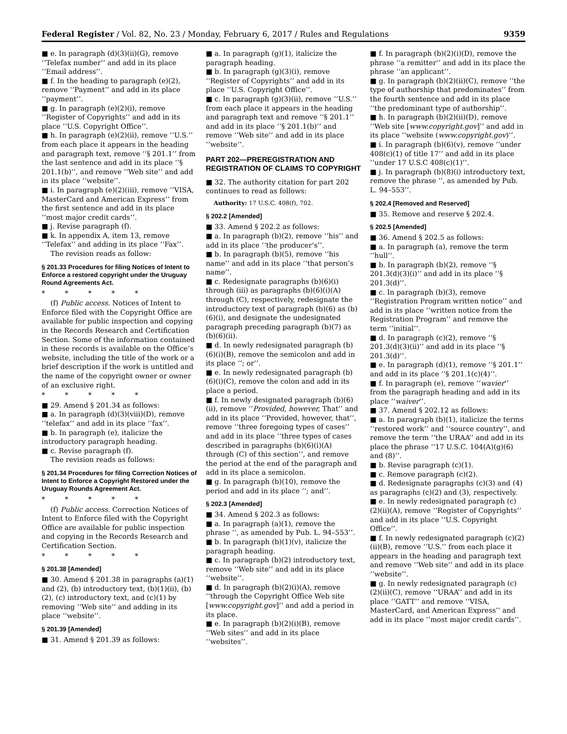Federal Register / Vol. 82, No. 23 / Monday, February 6, 2017 / Rules and Regulations 9359
■ e. In paragraph (d)(3)(ii)(G), remove ‘‘Telefax number’’ and add in its place ‘‘Email address’’.
■ f. In the heading to paragraph (e)(2), remove ‘‘Payment’’ and add in its place ‘‘payment’’.
■ g. In paragraph (e)(2)(i), remove ‘‘Register of Copyrights’’ and add in its place ‘‘U.S. Copyright Office’’.
■ h. In paragraph (e)(2)(ii), remove ‘‘U.S.’’ from each place it appears in the heading and paragraph text, remove ‘‘§ 201.1’’ from the last sentence and add in its place ‘‘§ 201.1(b)’’, and remove ‘‘Web site’’ and add in its place ‘‘website’’.
■ i. In paragraph (e)(2)(iii), remove ‘‘VISA, MasterCard and American Express’’ from the first sentence and add in its place ‘‘most major credit cards’’.
■ j. Revise paragraph (f).
■ k. In appendix A, item 13, remove ‘‘Telefax’’ and adding in its place ‘‘Fax’’.
The revision reads as follow:
§ 201.33 Procedures for filing Notices of Intent to Enforce a restored copyright under the Uruguay Round Agreements Act.
* * * * *
(f) Public access. Notices of Intent to Enforce filed with the Copyright Office are available for public inspection and copying in the Records Research and Certification Section. Some of the information contained in these records is available on the Office’s website, including the title of the work or a brief description if the work is untitled and the name of the copyright owner or owner of an exclusive right.
* * * * *
■ 29. Amend § 201.34 as follows:
■ a. In paragraph (d)(3)(viii)(D), remove ‘‘telefax’’ and add in its place ‘‘fax’’.
■ b. In paragraph (e), italicize the introductory paragraph heading.
■ c. Revise paragraph (f).
The revision reads as follows:
§ 201.34 Procedures for filing Correction Notices of Intent to Enforce a Copyright Restored under the Uruguay Rounds Agreement Act.
* * * * *
(f) Public access. Correction Notices of Intent to Enforce filed with the Copyright Office are available for public inspection and copying in the Records Research and Certification Section.
* * * * *
§ 201.38 [Amended]
■ 30. Amend § 201.38 in paragraphs (a)(1) and (2), (b) introductory text, (b)(1)(ii), (b)(2), (c) introductory text, and (c)(1) by removing ‘‘Web site’’ and adding in its place ‘‘website’’.
§ 201.39 [Amended]
■ 31. Amend § 201.39 as follows:
■ a. In paragraph (g)(1), italicize the paragraph heading.
■ b. In paragraph (g)(3)(i), remove ‘‘Register of Copyrights’’ and add in its place ‘‘U.S. Copyright Office’’.
■ c. In paragraph (g)(3)(ii), remove ‘‘U.S.’’ from each place it appears in the heading and paragraph text and remove ‘‘§ 201.1’’ and add in its place ‘‘§ 201.1(b)’’ and remove ‘‘Web site’’ and add in its place ‘‘website’’.
PART 202—PREREGISTRATION AND REGISTRATION OF CLAIMS TO COPYRIGHT
■ 32. The authority citation for part 202 continues to read as follows:
Authority: 17 U.S.C. 408(f), 702.
§ 202.2 [Amended]
■ 33. Amend § 202.2 as follows:
■ a. In paragraph (b)(2), remove ‘‘his’’ and add in its place ‘‘the producer’s’’.
■ b. In paragraph (b)(5), remove ‘‘his name’’ and add in its place ‘‘that person’s name’’.
■ c. Redesignate paragraphs (b)(6)(i) through (iii) as paragraphs (b)(6)(i)(A) through (C), respectively, redesignate the introductory text of paragraph (b)(6) as (b)(6)(i), and designate the undesignated paragraph preceding paragraph (b)(7) as (b)(6)(ii).
■ d. In newly redesignated paragraph (b)(6)(i)(B), remove the semicolon and add in its place ‘‘; or’’.
■ e. In newly redesignated paragraph (b)(6)(i)(C), remove the colon and add in its place a period.
■ f. In newly designated paragraph (b)(6)(ii), remove ‘‘Provided, however, That’’ and add in its place ‘‘Provided, however, that’’, remove ‘‘three foregoing types of cases’’ and add in its place ‘‘three types of cases described in paragraphs (b)(6)(i)(A) through (C) of this section’’, and remove the period at the end of the paragraph and add in its place a semicolon.
■ g. In paragraph (b)(10), remove the period and add in its place ‘‘; and’’.
§ 202.3 [Amended]
■ 34. Amend § 202.3 as follows:
■ a. In paragraph (a)(1), remove the phrase ‘‘, as amended by Pub. L. 94–553’’.
■ b. In paragraph (b)(1)(v), italicize the paragraph heading.
■ c. In paragraph (b)(2) introductory text, remove ‘‘Web site’’ and add in its place ‘‘website’’.
■ d. In paragraph (b)(2)(i)(A), remove ‘‘through the Copyright Office Web site [www.copyright.gov]’’ and add a period in its place.
■ e. In paragraph (b)(2)(i)(B), remove ‘‘Web sites’’ and add in its place ‘‘websites’’.
■ f. In paragraph (b)(2)(i)(D), remove the phrase ‘‘a remitter’’ and add in its place the phrase ‘‘an applicant’’.
■ g. In paragraph (b)(2)(ii)(C), remove ‘‘the type of authorship that predominates’’ from the fourth sentence and add in its place ‘‘the predominant type of authorship’’.
■ h. In paragraph (b)(2)(ii)(D), remove ‘‘Web site [www.copyright.gov]’’ and add in its place ‘‘website (www.copyright.gov)’’.
■ i. In paragraph (b)(6)(v), remove ‘‘under 408(c)(1) of title 17’’ and add in its place ‘‘under 17 U.S.C 408(c)(1)’’.
■ j. In paragraph (b)(8)(i) introductory text, remove the phrase ‘‘, as amended by Pub. L. 94–553’’.
§ 202.4 [Removed and Reserved]
■ 35. Remove and reserve § 202.4.
§ 202.5 [Amended]
■ 36. Amend § 202.5 as follows:
■ a. In paragraph (a), remove the term ‘‘hull’’.
■ b. In paragraph (b)(2), remove ‘‘§ 201.3(d)(3)(i)’’ and add in its place ‘‘§ 201.3(d)’’.
■ c. In paragraph (b)(3), remove ‘‘Registration Program written notice’’ and add in its place ‘‘written notice from the Registration Program’’ and remove the term ‘‘initial’’.
■ d. In paragraph (c)(2), remove ‘‘§ 201.3(d)(3)(ii)’’ and add in its place ‘‘§ 201.3(d)’’.
■ e. In paragraph (d)(1), remove ‘‘§ 201.1’’ and add in its place ‘‘§ 201.1(c)(4)’’.
■ f. In paragraph (e), remove ‘‘wavier’’ from the paragraph heading and add in its place ‘‘waiver’’.
■ 37. Amend § 202.12 as follows:
■ a. In paragraph (b)(1), italicize the terms ‘‘restored work’’ and ‘‘source country’’, and remove the term ‘‘the URAA’’ and add in its place the phrase ‘‘17 U.S.C. 104(A)(g)(6) and (8)’’.
■ b. Revise paragraph (c)(1).
■ c. Remove paragraph (c)(2).
■ d. Redesignate paragraphs (c)(3) and (4) as paragraphs (c)(2) and (3), respectively.
■ e. In newly redesignated paragraph (c)(2)(ii)(A), remove ‘‘Register of Copyrights’’ and add in its place ‘‘U.S. Copyright Office’’.
■ f. In newly redesignated paragraph (c)(2)(ii)(B), remove ‘‘U.S.’’ from each place it appears in the heading and paragraph text and remove ‘‘Web site’’ and add in its place ‘‘website’’.
■ g. In newly redesignated paragraph (c)(2)(ii)(C), remove ‘‘URAA’’ and add in its place ‘‘GATT’’ and remove ‘‘VISA, MasterCard, and American Express’’ and add in its place ‘‘most major credit cards’’.